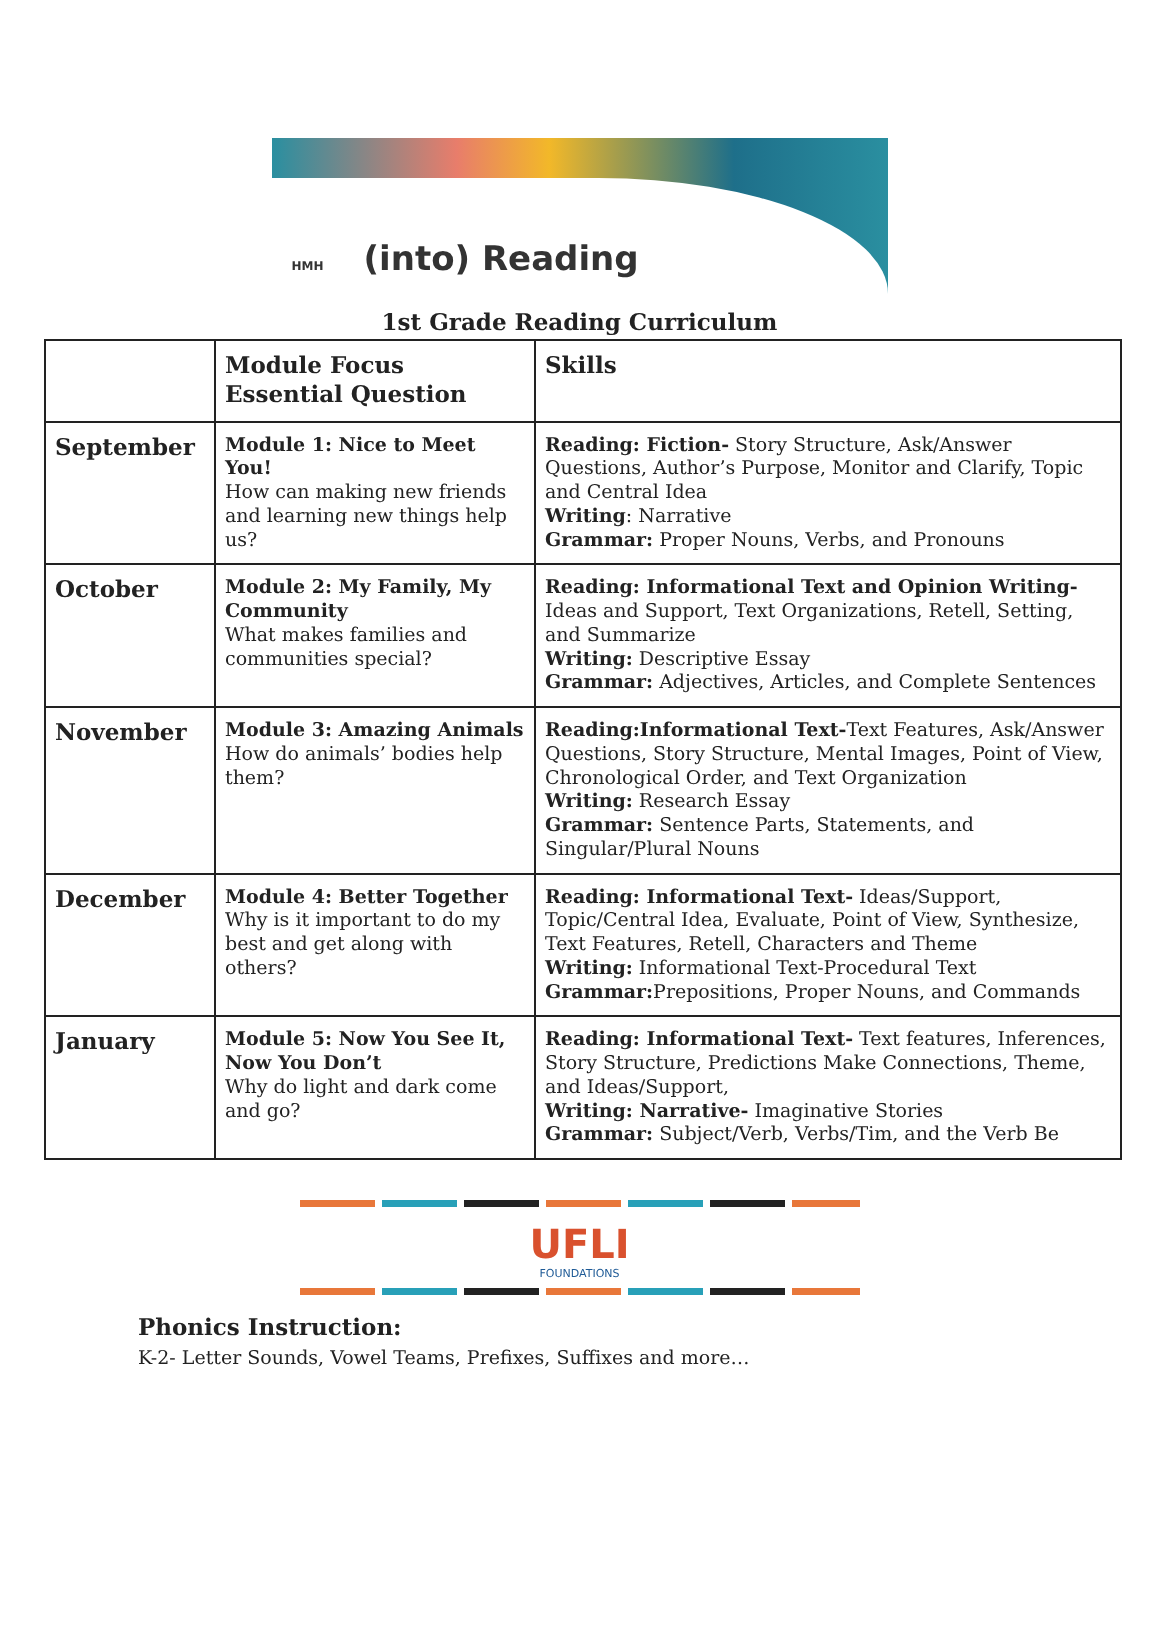HMH (into) Reading
1st Grade Reading Curriculum
| | Module Focus Essential Question | Skills |
| --- | --- | --- |
| September | Module 1: Nice to Meet You! How can making new friends and learning new things help us? | Reading: Fiction- Story Structure, Ask/Answer Questions, Author’s Purpose, Monitor and Clarify, Topic and Central Idea Writing : Narrative Grammar: Proper Nouns, Verbs, and Pronouns |
| October | Module 2: My Family, My Community What makes families and communities special? | Reading: Informational Text and Opinion Writing- Ideas and Support, Text Organizations, Retell, Setting, and Summarize Writing: Descriptive Essay Grammar: Adjectives, Articles, and Complete Sentences |
| November | Module 3: Amazing Animals How do animals’ bodies help them? | Reading:Informational Text- Text Features, Ask/Answer Questions, Story Structure, Mental Images, Point of View, Chronological Order, and Text Organization Writing: Research Essay Grammar: Sentence Parts, Statements, and Singular/Plural Nouns |
| December | Module 4: Better Together Why is it important to do my best and get along with others? | Reading: Informational Text- Ideas/Support, Topic/Central Idea, Evaluate, Point of View, Synthesize, Text Features, Retell, Characters and Theme Writing: Informational Text-Procedural Text Grammar: Prepositions, Proper Nouns, and Commands |
| January | Module 5: Now You See It, Now You Don’t Why do light and dark come and go? | Reading: Informational Text- Text features, Inferences, Story Structure, Predictions Make Connections, Theme, and Ideas/Support, Writing: Narrative- Imaginative Stories Grammar: Subject/Verb, Verbs/Tim, and the Verb Be |
UFLI
FOUNDATIONS
Phonics Instruction:
K-2- Letter Sounds, Vowel Teams, Prefixes, Suffixes and more…